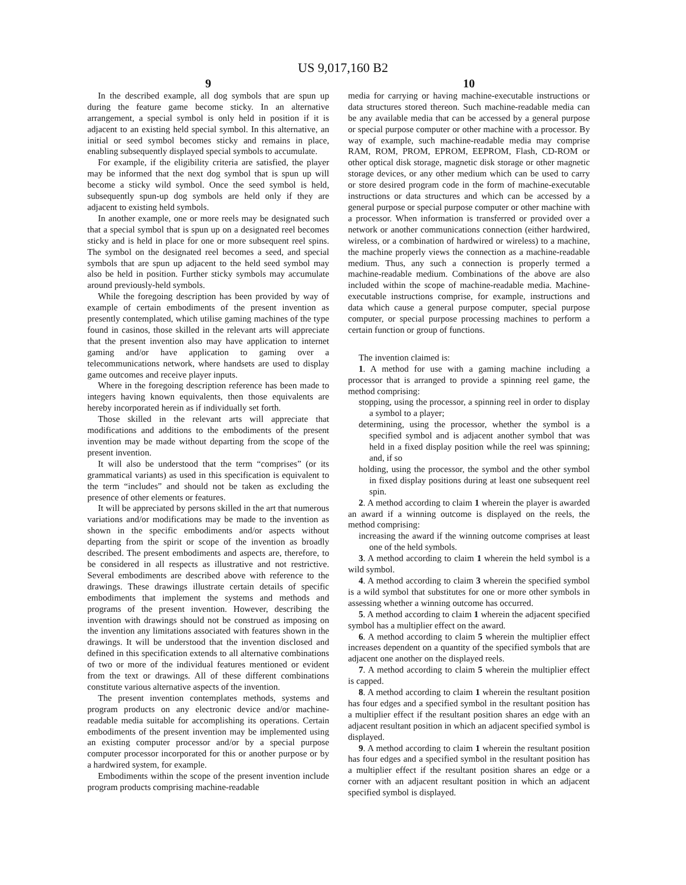US 9,017,160 B2
9
In the described example, all dog symbols that are spun up during the feature game become sticky. In an alternative arrangement, a special symbol is only held in position if it is adjacent to an existing held special symbol. In this alternative, an initial or seed symbol becomes sticky and remains in place, enabling subsequently displayed special symbols to accumulate.
For example, if the eligibility criteria are satisfied, the player may be informed that the next dog symbol that is spun up will become a sticky wild symbol. Once the seed symbol is held, subsequently spun-up dog symbols are held only if they are adjacent to existing held symbols.
In another example, one or more reels may be designated such that a special symbol that is spun up on a designated reel becomes sticky and is held in place for one or more subsequent reel spins. The symbol on the designated reel becomes a seed, and special symbols that are spun up adjacent to the held seed symbol may also be held in position. Further sticky symbols may accumulate around previously-held symbols.
While the foregoing description has been provided by way of example of certain embodiments of the present invention as presently contemplated, which utilise gaming machines of the type found in casinos, those skilled in the relevant arts will appreciate that the present invention also may have application to internet gaming and/or have application to gaming over a telecommunications network, where handsets are used to display game outcomes and receive player inputs.
Where in the foregoing description reference has been made to integers having known equivalents, then those equivalents are hereby incorporated herein as if individually set forth.
Those skilled in the relevant arts will appreciate that modifications and additions to the embodiments of the present invention may be made without departing from the scope of the present invention.
It will also be understood that the term “comprises” (or its grammatical variants) as used in this specification is equivalent to the term “includes” and should not be taken as excluding the presence of other elements or features.
It will be appreciated by persons skilled in the art that numerous variations and/or modifications may be made to the invention as shown in the specific embodiments and/or aspects without departing from the spirit or scope of the invention as broadly described. The present embodiments and aspects are, therefore, to be considered in all respects as illustrative and not restrictive. Several embodiments are described above with reference to the drawings. These drawings illustrate certain details of specific embodiments that implement the systems and methods and programs of the present invention. However, describing the invention with drawings should not be construed as imposing on the invention any limitations associated with features shown in the drawings. It will be understood that the invention disclosed and defined in this specification extends to all alternative combinations of two or more of the individual features mentioned or evident from the text or drawings. All of these different combinations constitute various alternative aspects of the invention.
The present invention contemplates methods, systems and program products on any electronic device and/or machine-readable media suitable for accomplishing its operations. Certain embodiments of the present invention may be implemented using an existing computer processor and/or by a special purpose computer processor incorporated for this or another purpose or by a hardwired system, for example.
Embodiments within the scope of the present invention include program products comprising machine-readable
10
media for carrying or having machine-executable instructions or data structures stored thereon. Such machine-readable media can be any available media that can be accessed by a general purpose or special purpose computer or other machine with a processor. By way of example, such machine-readable media may comprise RAM, ROM, PROM, EPROM, EEPROM, Flash, CD-ROM or other optical disk storage, magnetic disk storage or other magnetic storage devices, or any other medium which can be used to carry or store desired program code in the form of machine-executable instructions or data structures and which can be accessed by a general purpose or special purpose computer or other machine with a processor. When information is transferred or provided over a network or another communications connection (either hardwired, wireless, or a combination of hardwired or wireless) to a machine, the machine properly views the connection as a machine-readable medium. Thus, any such a connection is properly termed a machine-readable medium. Combinations of the above are also included within the scope of machine-readable media. Machine-executable instructions comprise, for example, instructions and data which cause a general purpose computer, special purpose computer, or special purpose processing machines to perform a certain function or group of functions.
The invention claimed is:
1. A method for use with a gaming machine including a processor that is arranged to provide a spinning reel game, the method comprising:
stopping, using the processor, a spinning reel in order to display a symbol to a player;
determining, using the processor, whether the symbol is a specified symbol and is adjacent another symbol that was held in a fixed display position while the reel was spinning; and, if so
holding, using the processor, the symbol and the other symbol in fixed display positions during at least one subsequent reel spin.
2. A method according to claim 1 wherein the player is awarded an award if a winning outcome is displayed on the reels, the method comprising:
increasing the award if the winning outcome comprises at least one of the held symbols.
3. A method according to claim 1 wherein the held symbol is a wild symbol.
4. A method according to claim 3 wherein the specified symbol is a wild symbol that substitutes for one or more other symbols in assessing whether a winning outcome has occurred.
5. A method according to claim 1 wherein the adjacent specified symbol has a multiplier effect on the award.
6. A method according to claim 5 wherein the multiplier effect increases dependent on a quantity of the specified symbols that are adjacent one another on the displayed reels.
7. A method according to claim 5 wherein the multiplier effect is capped.
8. A method according to claim 1 wherein the resultant position has four edges and a specified symbol in the resultant position has a multiplier effect if the resultant position shares an edge with an adjacent resultant position in which an adjacent specified symbol is displayed.
9. A method according to claim 1 wherein the resultant position has four edges and a specified symbol in the resultant position has a multiplier effect if the resultant position shares an edge or a corner with an adjacent resultant position in which an adjacent specified symbol is displayed.